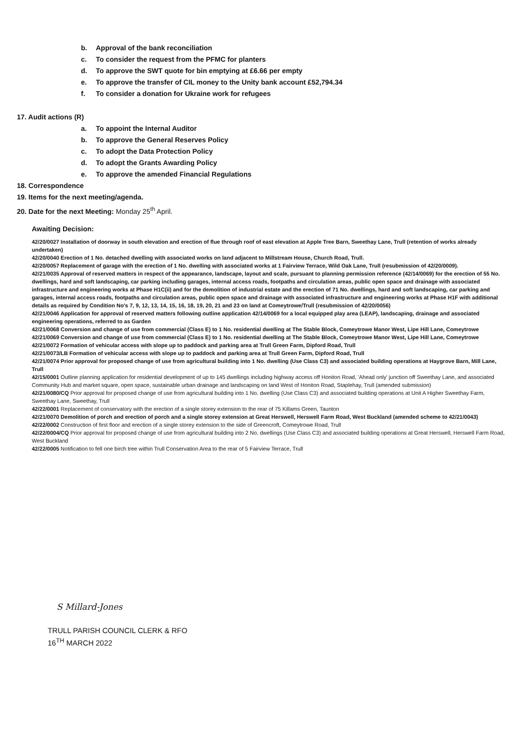b. Approval of the bank reconciliation
c. To consider the request from the PFMC for planters
d. To approve the SWT quote for bin emptying at £6.66 per empty
e. To approve the transfer of CIL money to the Unity bank account £52,794.34
f. To consider a donation for Ukraine work for refugees
17. Audit actions (R)
a. To appoint the Internal Auditor
b. To approve the General Reserves Policy
c. To adopt the Data Protection Policy
d. To adopt the Grants Awarding Policy
e. To approve the amended Financial Regulations
18. Correspondence
19. Items for the next meeting/agenda.
20. Date for the next Meeting: Monday 25<sup>th</sup> April.
Awaiting Decision:
42/20/0027 Installation of doorway in south elevation and erection of flue through roof of east elevation at Apple Tree Barn, Sweethay Lane, Trull (retention of works already undertaken)
42/20/0040 Erection of 1 No. detached dwelling with associated works on land adjacent to Millstream House, Church Road, Trull.
42/20/0057 Replacement of garage with the erection of 1 No. dwelling with associated works at 1 Fairview Terrace, Wild Oak Lane, Trull (resubmission of 42/20/0009).
42/21/0035 Approval of reserved matters in respect of the appearance, landscape, layout and scale, pursuant to planning permission reference (42/14/0069) for the erection of 55 No. dwellings, hard and soft landscaping, car parking including garages, internal access roads, footpaths and circulation areas, public open space and drainage with associated infrastructure and engineering works at Phase H1C(ii) and for the demolition of industrial estate and the erection of 71 No. dwellings, hard and soft landscaping, car parking and garages, internal access roads, footpaths and circulation areas, public open space and drainage with associated infrastructure and engineering works at Phase H1F with additional details as required by Condition No's 7, 9, 12, 13, 14, 15, 16, 18, 19, 20, 21 and 23 on land at Comeytrowe/Trull (resubmission of 42/20/0056)
42/21/0046 Application for approval of reserved matters following outline application 42/14/0069 for a local equipped play area (LEAP), landscaping, drainage and associated engineering operations, referred to as Garden
42/21/0068 Conversion and change of use from commercial (Class E) to 1 No. residential dwelling at The Stable Block, Comeytrowe Manor West, Lipe Hill Lane, Comeytrowe
42/21/0069 Conversion and change of use from commercial (Class E) to 1 No. residential dwelling at The Stable Block, Comeytrowe Manor West, Lipe Hill Lane, Comeytrowe
42/21/0072 Formation of vehicular access with slope up to paddock and parking area at Trull Green Farm, Dipford Road, Trull
42/21/0073/LB Formation of vehicular access with slope up to paddock and parking area at Trull Green Farm, Dipford Road, Trull
42/21/0074 Prior approval for proposed change of use from agricultural building into 1 No. dwelling (Use Class C3) and associated building operations at Haygrove Barn, Mill Lane, Trull
42/15/0001 Outline planning application for residential development of up to 145 dwellings including highway access off Honiton Road, 'Ahead only' junction off Sweethay Lane, and associated Community Hub and market square, open space, sustainable urban drainage and landscaping on land West of Honiton Road, Staplehay, Trull (amended submission)
42/21/0080/CQ Prior approval for proposed change of use from agricultural building into 1 No. dwelling (Use Class C3) and associated building operations at Unit A Higher Sweethay Farm, Sweethay Lane, Sweethay, Trull
42/22/0001 Replacement of conservatory with the erection of a single storey extension to the rear of 75 Killams Green, Taunton
42/21/0070 Demolition of porch and erection of porch and a single storey extension at Great Herswell, Herswell Farm Road, West Buckland (amended scheme to 42/21/0043)
42/22/0002 Construction of first floor and erection of a single storey extension to the side of Greencroft, Comeytrowe Road, Trull
42/22/0004/CQ Prior approval for proposed change of use from agricultural building into 2 No. dwellings (Use Class C3) and associated building operations at Great Herswell, Herswell Farm Road, West Buckland
42/22/0005 Notification to fell one birch tree within Trull Conservation Area to the rear of 5 Fairview Terrace, Trull
S Millard-Jones
TRULL PARISH COUNCIL CLERK & RFO
16<sup>TH</sup> MARCH 2022